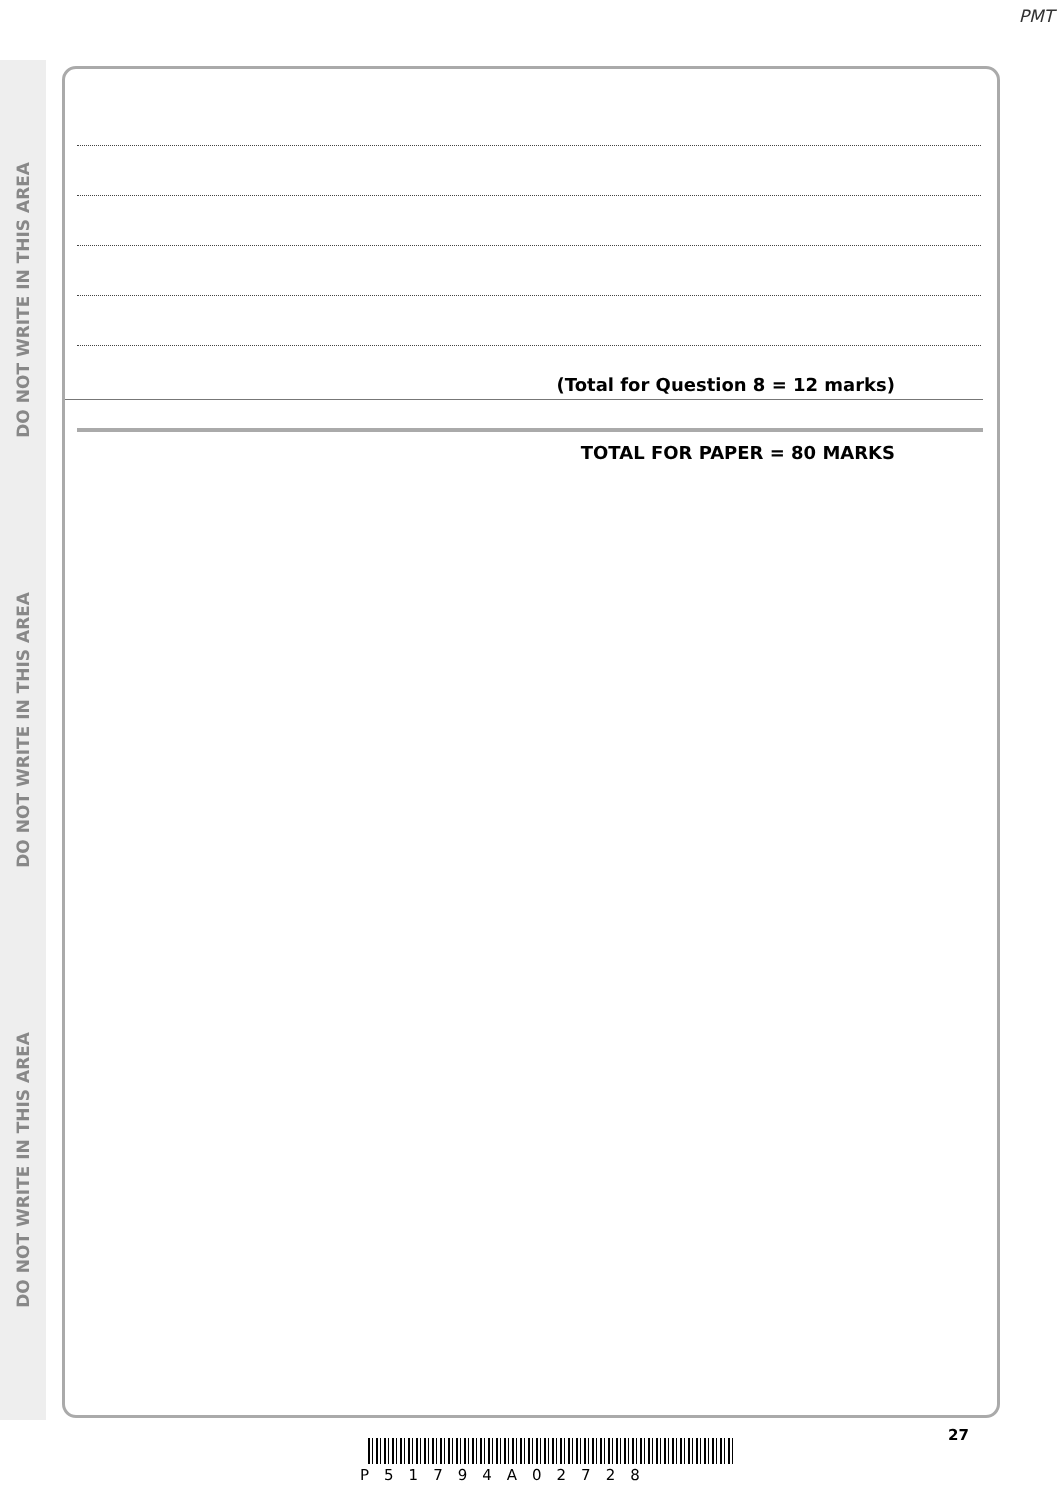PMT
DO NOT WRITE IN THIS AREA
DO NOT WRITE IN THIS AREA
DO NOT WRITE IN THIS AREA
(Total for Question 8 = 12 marks)
TOTAL FOR PAPER = 80 MARKS
27
P51794A02728